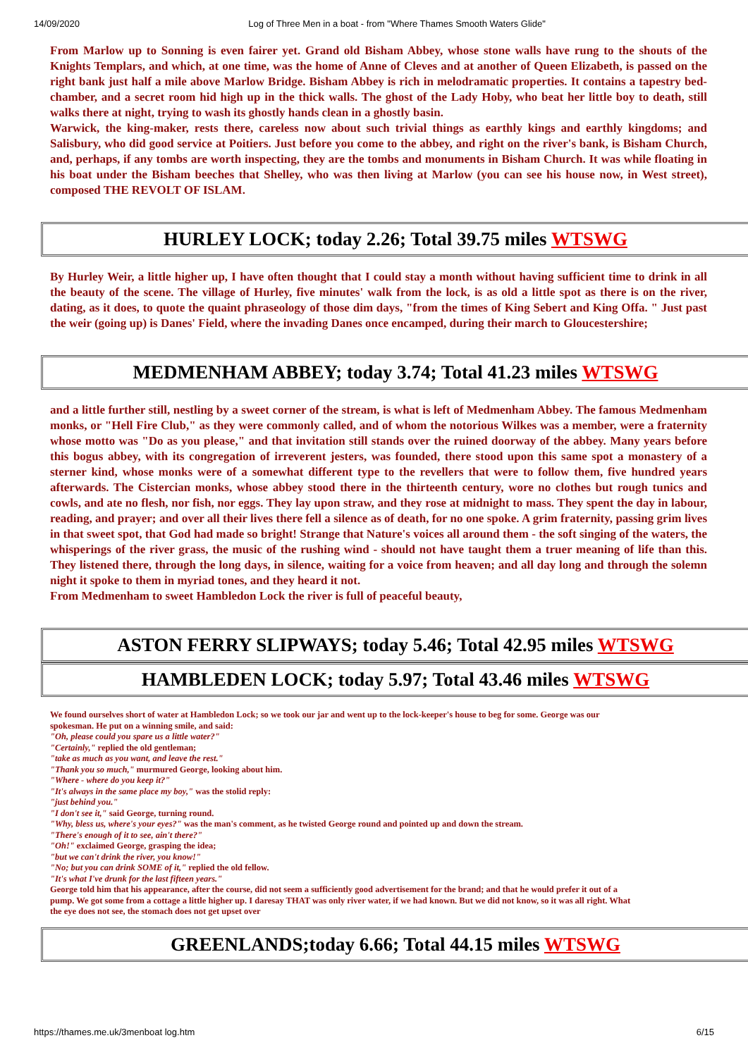14/09/2020 Log of Three Men in a boat - from "Where Thames Smooth Waters Glide"
From Marlow up to Sonning is even fairer yet. Grand old Bisham Abbey, whose stone walls have rung to the shouts of the Knights Templars, and which, at one time, was the home of Anne of Cleves and at another of Queen Elizabeth, is passed on the right bank just half a mile above Marlow Bridge. Bisham Abbey is rich in melodramatic properties. It contains a tapestry bed-chamber, and a secret room hid high up in the thick walls. The ghost of the Lady Hoby, who beat her little boy to death, still walks there at night, trying to wash its ghostly hands clean in a ghostly basin.
Warwick, the king-maker, rests there, careless now about such trivial things as earthly kings and earthly kingdoms; and Salisbury, who did good service at Poitiers. Just before you come to the abbey, and right on the river's bank, is Bisham Church, and, perhaps, if any tombs are worth inspecting, they are the tombs and monuments in Bisham Church. It was while floating in his boat under the Bisham beeches that Shelley, who was then living at Marlow (you can see his house now, in West street), composed THE REVOLT OF ISLAM.
HURLEY LOCK; today 2.26; Total 39.75 miles WTSWG
By Hurley Weir, a little higher up, I have often thought that I could stay a month without having sufficient time to drink in all the beauty of the scene. The village of Hurley, five minutes' walk from the lock, is as old a little spot as there is on the river, dating, as it does, to quote the quaint phraseology of those dim days, "from the times of King Sebert and King Offa. " Just past the weir (going up) is Danes' Field, where the invading Danes once encamped, during their march to Gloucestershire;
MEDMENHAM ABBEY; today 3.74; Total 41.23 miles WTSWG
and a little further still, nestling by a sweet corner of the stream, is what is left of Medmenham Abbey. The famous Medmenham monks, or "Hell Fire Club," as they were commonly called, and of whom the notorious Wilkes was a member, were a fraternity whose motto was "Do as you please," and that invitation still stands over the ruined doorway of the abbey. Many years before this bogus abbey, with its congregation of irreverent jesters, was founded, there stood upon this same spot a monastery of a sterner kind, whose monks were of a somewhat different type to the revellers that were to follow them, five hundred years afterwards. The Cistercian monks, whose abbey stood there in the thirteenth century, wore no clothes but rough tunics and cowls, and ate no flesh, nor fish, nor eggs. They lay upon straw, and they rose at midnight to mass. They spent the day in labour, reading, and prayer; and over all their lives there fell a silence as of death, for no one spoke. A grim fraternity, passing grim lives in that sweet spot, that God had made so bright! Strange that Nature's voices all around them - the soft singing of the waters, the whisperings of the river grass, the music of the rushing wind - should not have taught them a truer meaning of life than this. They listened there, through the long days, in silence, waiting for a voice from heaven; and all day long and through the solemn night it spoke to them in myriad tones, and they heard it not.
From Medmenham to sweet Hambledon Lock the river is full of peaceful beauty,
ASTON FERRY SLIPWAYS; today 5.46; Total 42.95 miles WTSWG
HAMBLEDEN LOCK; today 5.97; Total 43.46 miles WTSWG
We found ourselves short of water at Hambledon Lock; so we took our jar and went up to the lock-keeper's house to beg for some. George was our
spokesman. He put on a winning smile, and said:
"Oh, please could you spare us a little water?"
"Certainly," replied the old gentleman;
"take as much as you want, and leave the rest."
"Thank you so much," murmured George, looking about him.
"Where - where do you keep it?"
"It's always in the same place my boy," was the stolid reply:
"just behind you."
"I don't see it," said George, turning round.
"Why, bless us, where's your eyes?" was the man's comment, as he twisted George round and pointed up and down the stream.
"There's enough of it to see, ain't there?"
"Oh!" exclaimed George, grasping the idea;
"but we can't drink the river, you know!"
"No; but you can drink SOME of it," replied the old fellow.
"It's what I've drunk for the last fifteen years."
George told him that his appearance, after the course, did not seem a sufficiently good advertisement for the brand; and that he would prefer it out of a
pump. We got some from a cottage a little higher up. I daresay THAT was only river water, if we had known. But we did not know, so it was all right. What
the eye does not see, the stomach does not get upset over
GREENLANDS;today 6.66; Total 44.15 miles WTSWG
https://thames.me.uk/3menboat log.htm 6/15